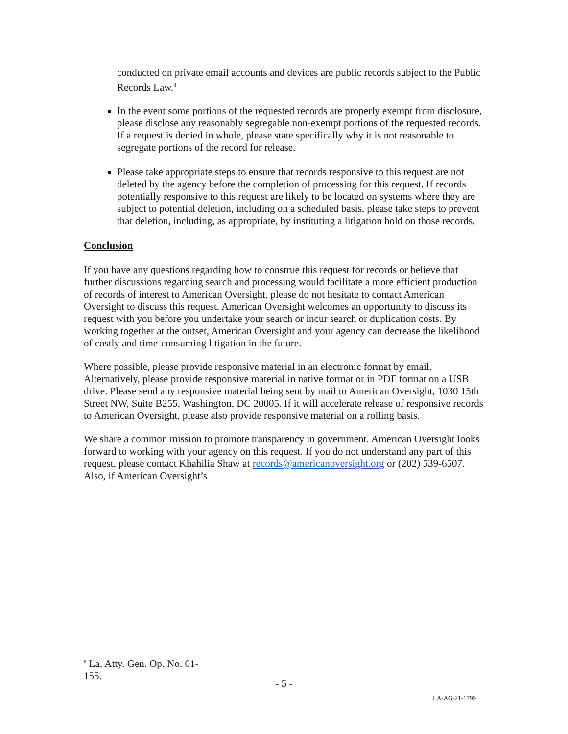conducted on private email accounts and devices are public records subject to the Public Records Law.<sup>8</sup>
In the event some portions of the requested records are properly exempt from disclosure, please disclose any reasonably segregable non-exempt portions of the requested records. If a request is denied in whole, please state specifically why it is not reasonable to segregate portions of the record for release.
Please take appropriate steps to ensure that records responsive to this request are not deleted by the agency before the completion of processing for this request. If records potentially responsive to this request are likely to be located on systems where they are subject to potential deletion, including on a scheduled basis, please take steps to prevent that deletion, including, as appropriate, by instituting a litigation hold on those records.
Conclusion
If you have any questions regarding how to construe this request for records or believe that further discussions regarding search and processing would facilitate a more efficient production of records of interest to American Oversight, please do not hesitate to contact American Oversight to discuss this request. American Oversight welcomes an opportunity to discuss its request with you before you undertake your search or incur search or duplication costs. By working together at the outset, American Oversight and your agency can decrease the likelihood of costly and time-consuming litigation in the future.
Where possible, please provide responsive material in an electronic format by email. Alternatively, please provide responsive material in native format or in PDF format on a USB drive. Please send any responsive material being sent by mail to American Oversight, 1030 15th Street NW, Suite B255, Washington, DC 20005. If it will accelerate release of responsive records to American Oversight, please also provide responsive material on a rolling basis.
We share a common mission to promote transparency in government. American Oversight looks forward to working with your agency on this request. If you do not understand any part of this request, please contact Khahilia Shaw at records@americanoversight.org or (202) 539-6507. Also, if American Oversight’s
<sup>8</sup> La. Atty. Gen. Op. No. 01-155.
- 5 -
LA-AG-21-1799